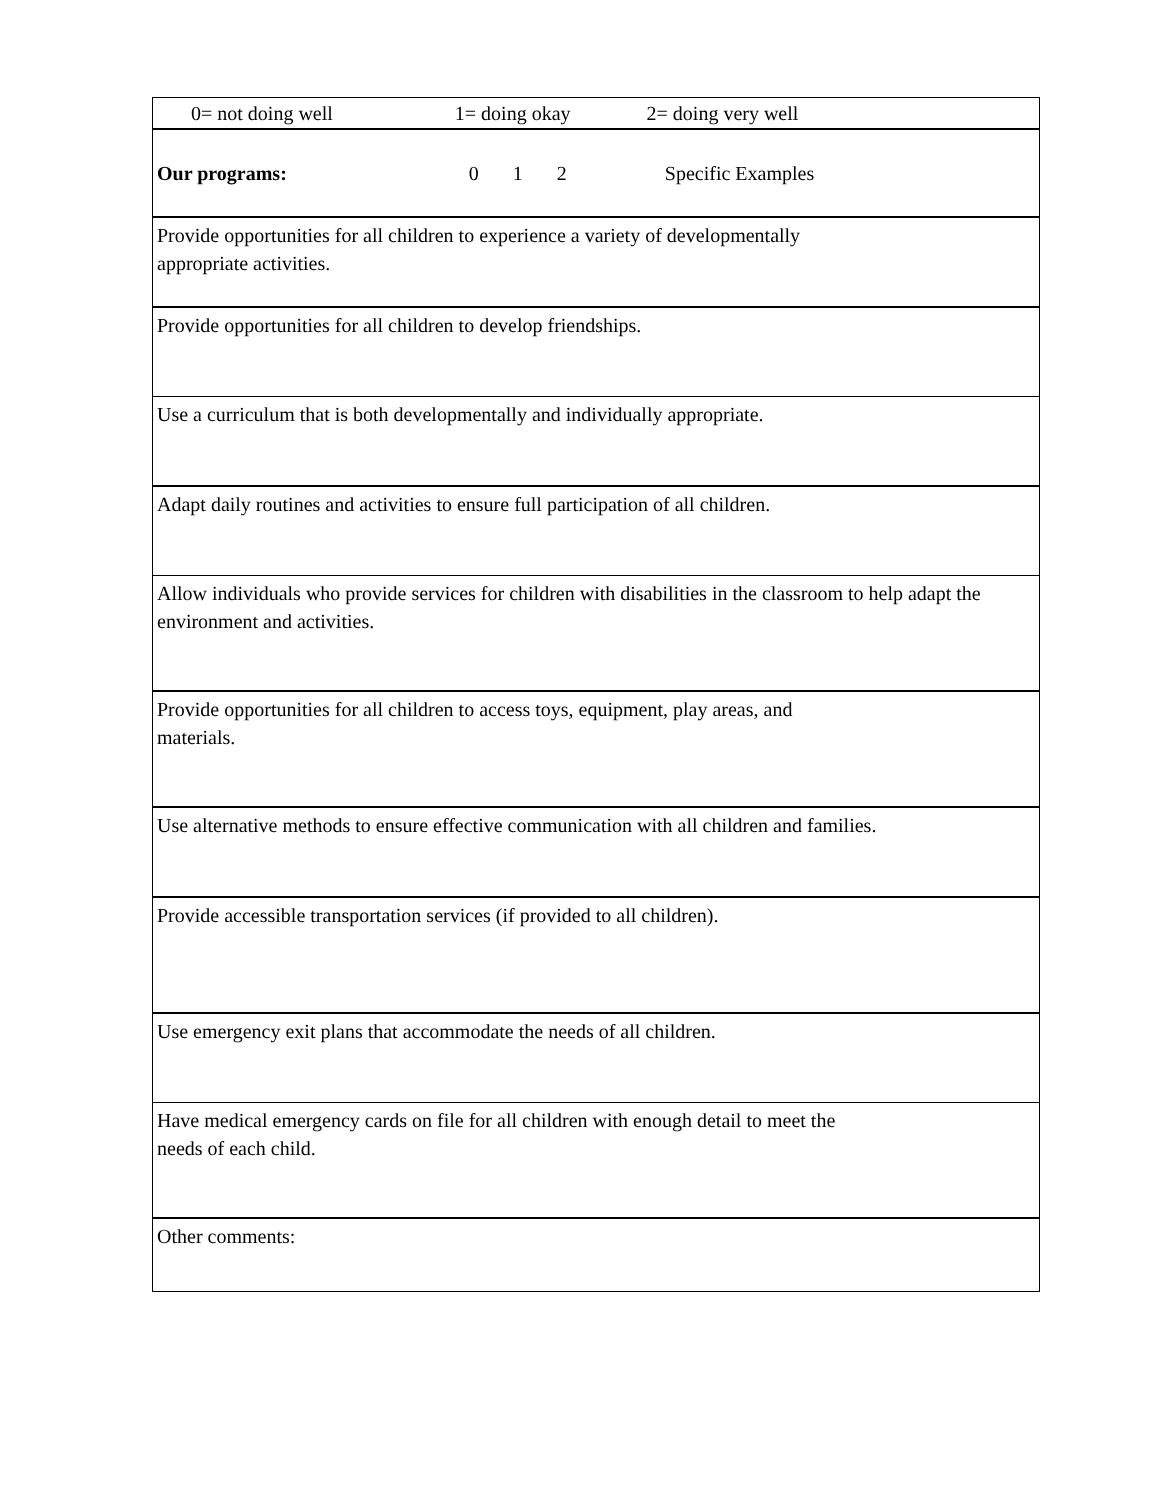| 0= not doing well 1= doing okay 2= doing very well |
| Our programs: 0 1 2 Specific Examples |
| Provide opportunities for all children to experience a variety of developmentally appropriate activities. |
| Provide opportunities for all children to develop friendships. |
| Use a curriculum that is both developmentally and individually appropriate. |
| Adapt daily routines and activities to ensure full participation of all children. |
| Allow individuals who provide services for children with disabilities in the classroom to help adapt the environment and activities. |
| Provide opportunities for all children to access toys, equipment, play areas, and materials. |
| Use alternative methods to ensure effective communication with all children and families. |
| Provide accessible transportation services (if provided to all children). |
| Use emergency exit plans that accommodate the needs of all children. |
| Have medical emergency cards on file for all children with enough detail to meet the needs of each child. |
| Other comments: |